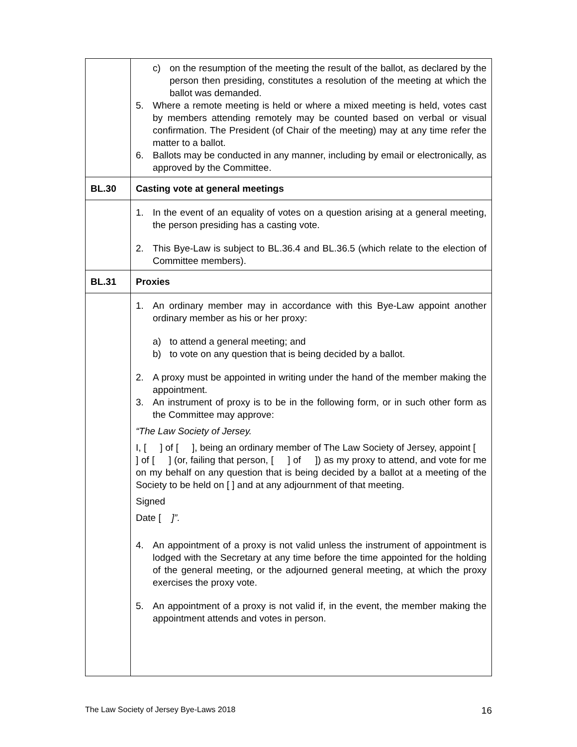| | c) on the resumption of the meeting the result of the ballot, as declared by the person then presiding, constitutes a resolution of the meeting at which the ballot was demanded. 5. Where a remote meeting is held or where a mixed meeting is held, votes cast by members attending remotely may be counted based on verbal or visual confirmation. The President (of Chair of the meeting) may at any time refer the matter to a ballot. 6. Ballots may be conducted in any manner, including by email or electronically, as approved by the Committee. |
| BL.30 | Casting vote at general meetings |
| | 1. In the event of an equality of votes on a question arising at a general meeting, the person presiding has a casting vote. 2. This Bye-Law is subject to BL.36.4 and BL.36.5 (which relate to the election of Committee members). |
| BL.31 | Proxies |
| | 1. An ordinary member may in accordance with this Bye-Law appoint another ordinary member as his or her proxy: a) to attend a general meeting; and b) to vote on any question that is being decided by a ballot. 2. A proxy must be appointed in writing under the hand of the member making the appointment. 3. An instrument of proxy is to be in the following form, or in such other form as the Committee may approve: “The Law Society of Jersey. I, [ ] of [ ], being an ordinary member of The Law Society of Jersey, appoint [ ] of [ ] (or, failing that person, [ ] of ]) as my proxy to attend, and vote for me on my behalf on any question that is being decided by a ballot at a meeting of the Society to be held on [ ] and at any adjournment of that meeting. Signed Date [ ]”. 4. An appointment of a proxy is not valid unless the instrument of appointment is lodged with the Secretary at any time before the time appointed for the holding of the general meeting, or the adjourned general meeting, at which the proxy exercises the proxy vote. 5. An appointment of a proxy is not valid if, in the event, the member making the appointment attends and votes in person. |
The Law Society of Jersey Bye-Laws 2018 16